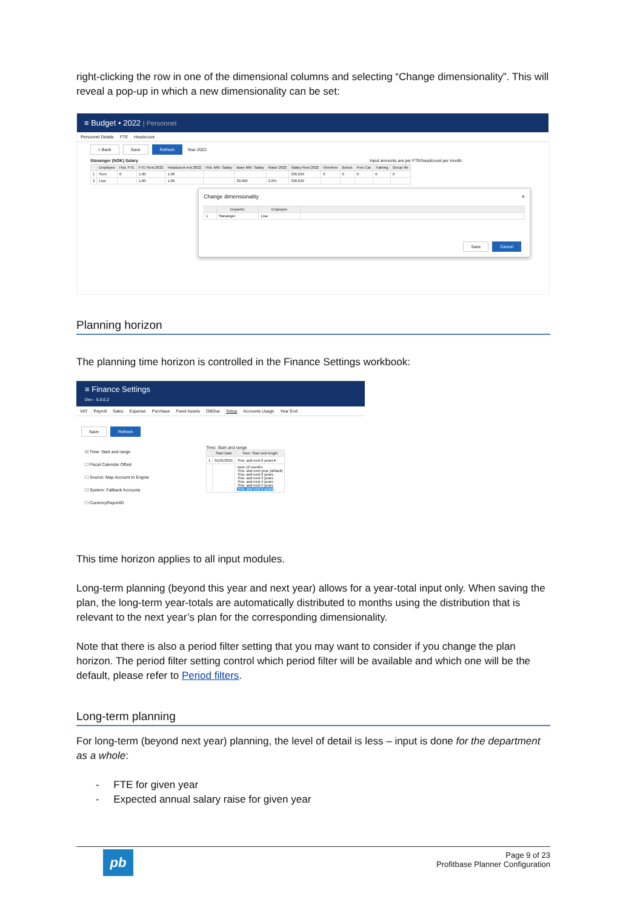right-clicking the row in one of the dimensional columns and selecting “Change dimensionality”. This will reveal a pop-up in which a new dimensionality can be set:
≡ Budget • 2022 | Personnel
Personnel Details FTE Headcount
< Back Save Refresh Year 2022
Stavanger (NOK) Salary Input amounts are per FTE/headcount per month.
| | Employee | Hist. FTE | FTE Rest 2022 | Headcount rest 2022 | Hist. Mth. Salary | Base Mth. Salary | Raise 2022 | Salary Rest 2022 | Overtime | Bonus | Free Car | Training | Group life |
| --- | --- | --- | --- | --- | --- | --- | --- | --- | --- | --- | --- | --- | --- |
| 1 | Sum | 0 | 1.00 | 1.00 | | | | 330,629 | 0 | 0 | 0 | 0 | 0 |
| 2 | Lisa | | 1.00 | 1.00 | | 30,000 | 2.0% | 330,629 | | | | | |
Change dimensionality ×
| | Departm. | Employee | |
| --- | --- | --- | --- |
| 1 | Stavanger | Lisa | |
Save Cancel
Planning horizon
The planning time horizon is controlled in the Finance Settings workbook:
≡ Finance Settings
Dev - 5.0.0.2
VAT Payroll Sales Expense Purchase Fixed Assets OBDue Setup Accounts Usage Year End
Save Refresh
☑ Time: Start and range
☐ Fiscal Calendar Offset
☐ Source: Map Account to Engine
☐ System: Fallback Accounts
☐ CurrencyReportID
Time: Start and range
| | Start Date | Time: Start and length |
| --- | --- | --- |
| 1 | 01/01/2021 | This- and next 6 years ▾ |
| | | Next 12 months This- and next year (default) This- and next 2 years This- and next 3 years This- and next 4 years This- and next 5 years This- and next 6 years |
This time horizon applies to all input modules.
Long-term planning (beyond this year and next year) allows for a year-total input only. When saving the plan, the long-term year-totals are automatically distributed to months using the distribution that is relevant to the next year’s plan for the corresponding dimensionality.
Note that there is also a period filter setting that you may want to consider if you change the plan horizon. The period filter setting control which period filter will be available and which one will be the default, please refer to Period filters.
Long-term planning
For long-term (beyond next year) planning, the level of detail is less – input is done for the department as a whole:
- FTE for given year
- Expected annual salary raise for given year
pb
Page 9 of 23
Profitbase Planner Configuration